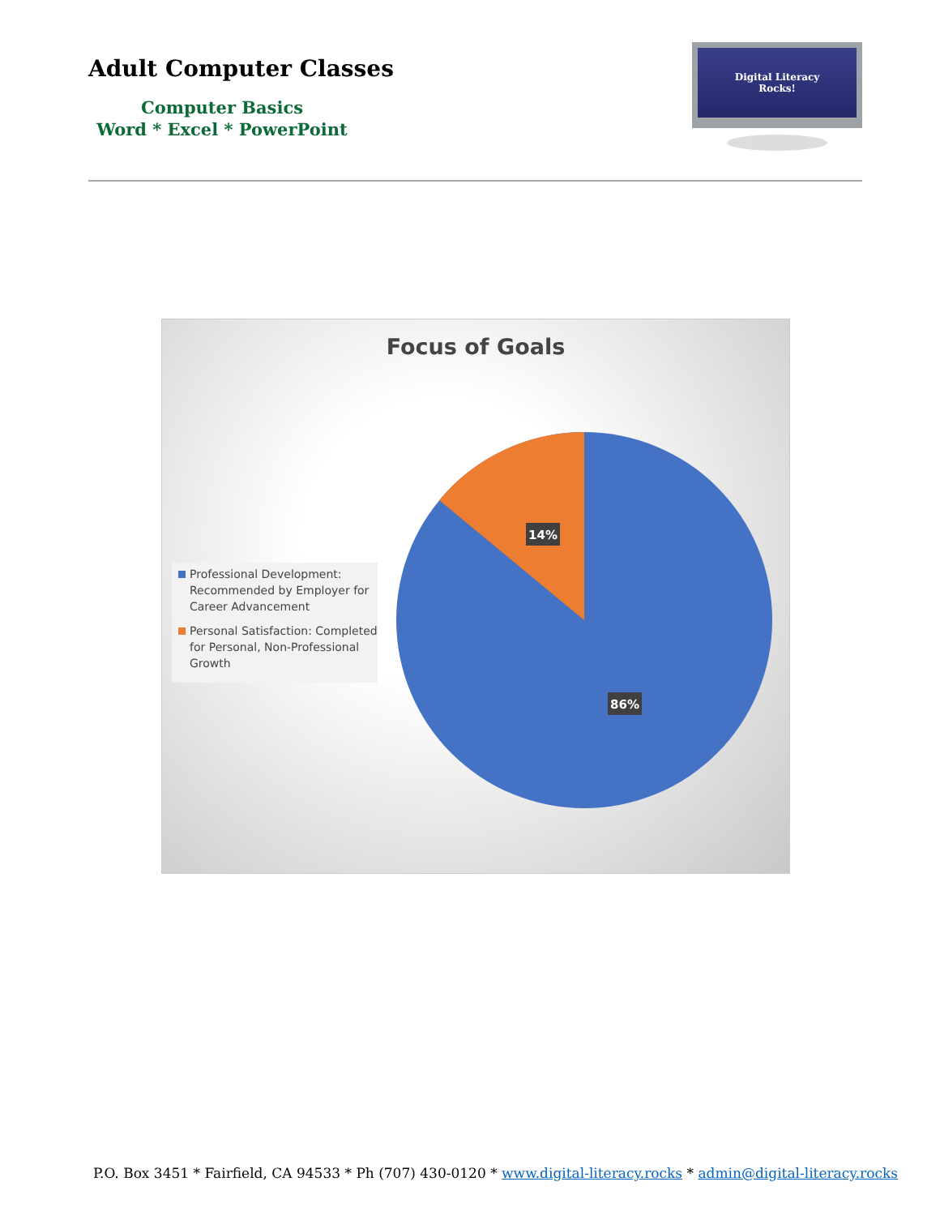Adult Computer Classes
Computer Basics
Word * Excel * PowerPoint
Digital Literacy
Rocks!
Focus of Goals
Professional Development: Recommended by Employer for Career Advancement
Personal Satisfaction: Completed for Personal, Non-Professional Growth
14%
86%
P.O. Box 3451 * Fairfield, CA 94533 * Ph (707) 430-0120 * www.digital-literacy.rocks * admin@digital-literacy.rocks